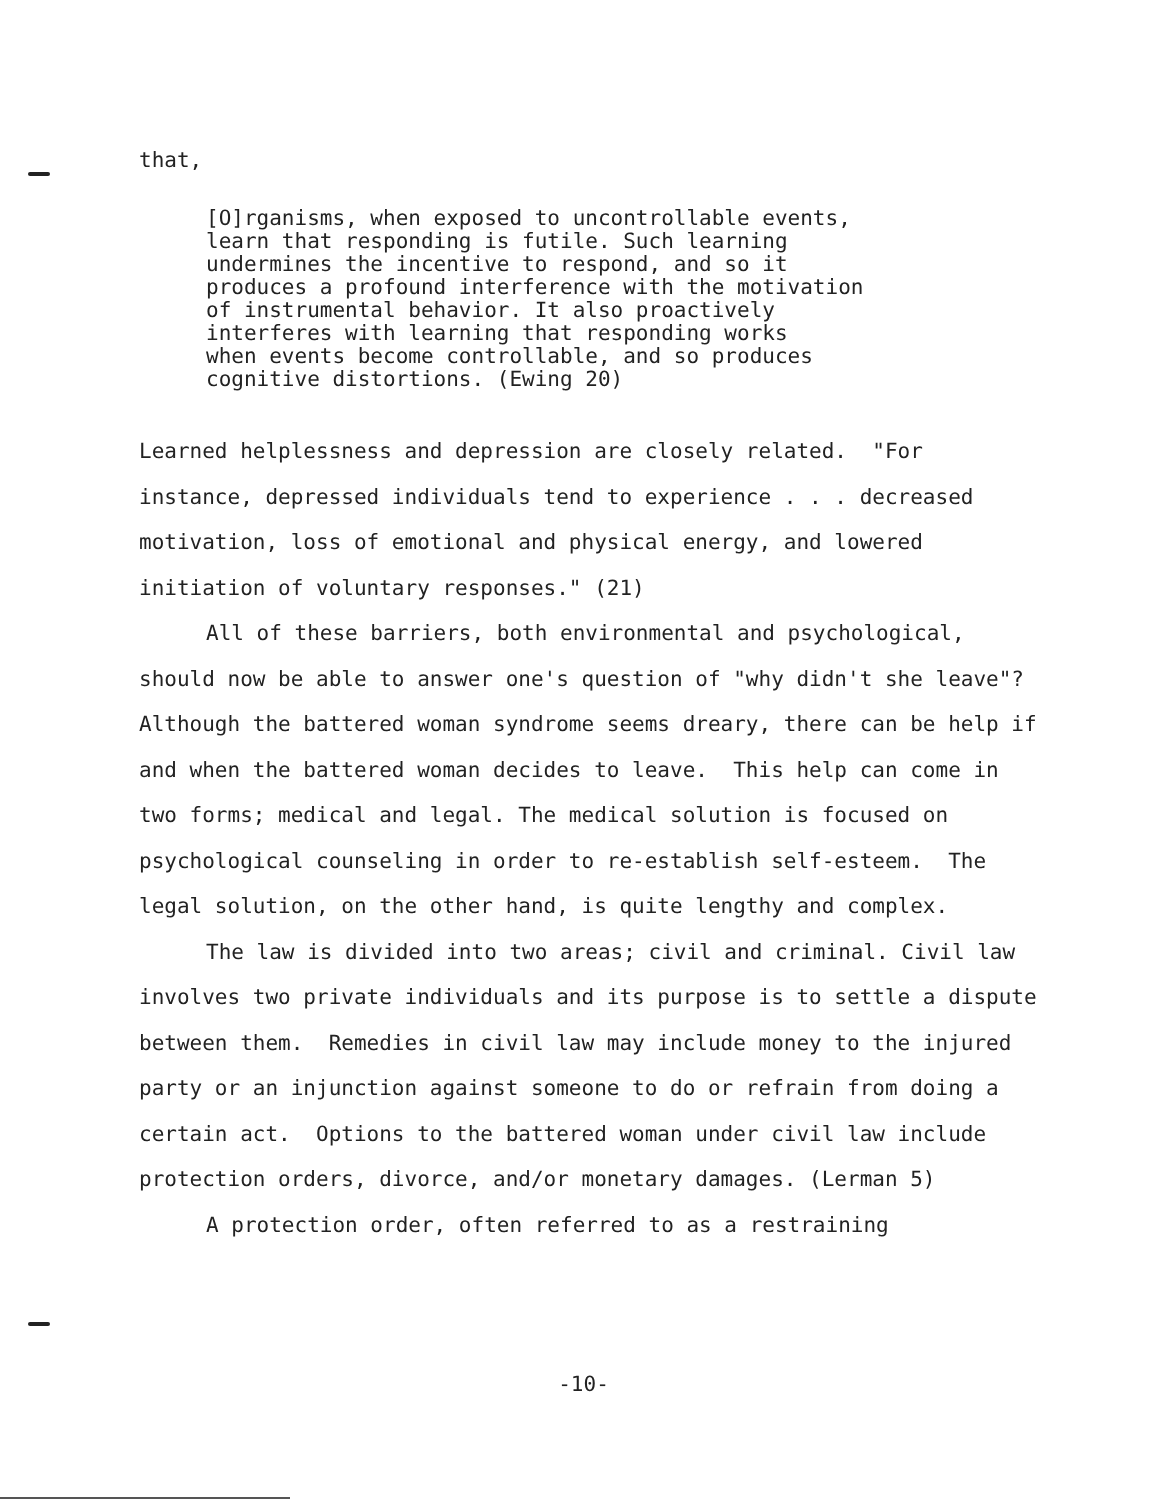that,
[O]rganisms, when exposed to uncontrollable events,
learn that responding is futile. Such learning
undermines the incentive to respond, and so it
produces a profound interference with the motivation
of instrumental behavior. It also proactively
interferes with learning that responding works
when events become controllable, and so produces
cognitive distortions. (Ewing 20)
Learned helplessness and depression are closely related. "For instance, depressed individuals tend to experience . . . decreased motivation, loss of emotional and physical energy, and lowered initiation of voluntary responses." (21)
All of these barriers, both environmental and psychological, should now be able to answer one's question of "why didn't she leave"? Although the battered woman syndrome seems dreary, there can be help if and when the battered woman decides to leave. This help can come in two forms; medical and legal. The medical solution is focused on psychological counseling in order to re-establish self-esteem. The legal solution, on the other hand, is quite lengthy and complex.
The law is divided into two areas; civil and criminal. Civil law involves two private individuals and its purpose is to settle a dispute between them. Remedies in civil law may include money to the injured party or an injunction against someone to do or refrain from doing a certain act. Options to the battered woman under civil law include protection orders, divorce, and/or monetary damages. (Lerman 5)
A protection order, often referred to as a restraining
-10-